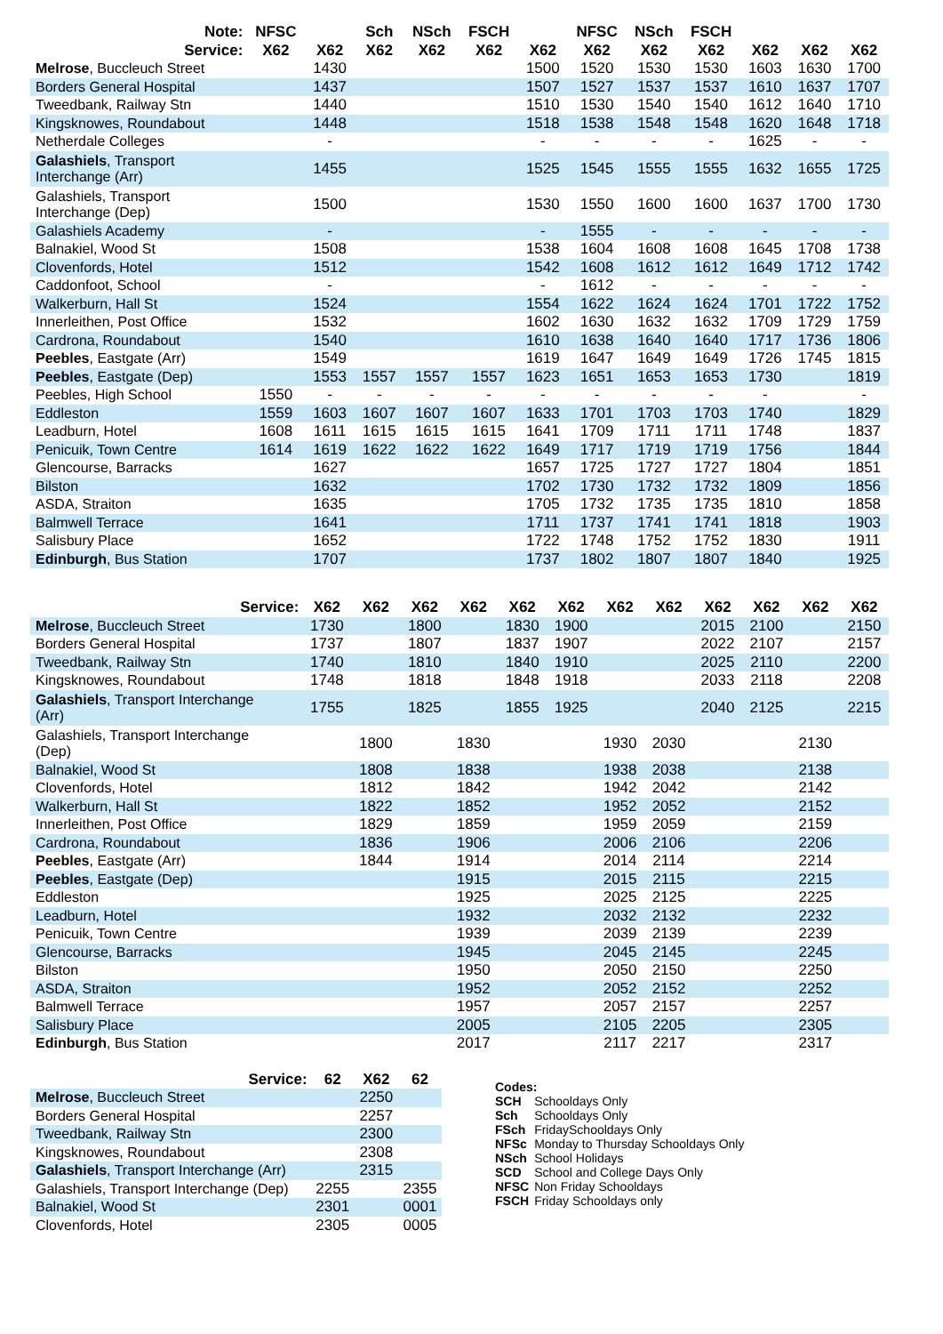| Note: | NFSC | | Sch | NSch | FSCH | | NFSC | NSch | FSCH | | | |
| --- | --- | --- | --- | --- | --- | --- | --- | --- | --- | --- | --- | --- |
| Service: | X62 | X62 | X62 | X62 | X62 | X62 | X62 | X62 | X62 | X62 | X62 | X62 |
| Melrose , Buccleuch Street | | 1430 | | | | 1500 | 1520 | 1530 | 1530 | 1603 | 1630 | 1700 |
| Borders General Hospital | | 1437 | | | | 1507 | 1527 | 1537 | 1537 | 1610 | 1637 | 1707 |
| Tweedbank, Railway Stn | | 1440 | | | | 1510 | 1530 | 1540 | 1540 | 1612 | 1640 | 1710 |
| Kingsknowes, Roundabout | | 1448 | | | | 1518 | 1538 | 1548 | 1548 | 1620 | 1648 | 1718 |
| Netherdale Colleges | | - | | | | - | - | - | - | 1625 | - | - |
| Galashiels , Transport Interchange (Arr) | | 1455 | | | | 1525 | 1545 | 1555 | 1555 | 1632 | 1655 | 1725 |
| Galashiels, Transport Interchange (Dep) | | 1500 | | | | 1530 | 1550 | 1600 | 1600 | 1637 | 1700 | 1730 |
| Galashiels Academy | | - | | | | - | 1555 | - | - | - | - | - |
| Balnakiel, Wood St | | 1508 | | | | 1538 | 1604 | 1608 | 1608 | 1645 | 1708 | 1738 |
| Clovenfords, Hotel | | 1512 | | | | 1542 | 1608 | 1612 | 1612 | 1649 | 1712 | 1742 |
| Caddonfoot, School | | - | | | | - | 1612 | - | - | - | - | - |
| Walkerburn, Hall St | | 1524 | | | | 1554 | 1622 | 1624 | 1624 | 1701 | 1722 | 1752 |
| Innerleithen, Post Office | | 1532 | | | | 1602 | 1630 | 1632 | 1632 | 1709 | 1729 | 1759 |
| Cardrona, Roundabout | | 1540 | | | | 1610 | 1638 | 1640 | 1640 | 1717 | 1736 | 1806 |
| Peebles , Eastgate (Arr) | | 1549 | | | | 1619 | 1647 | 1649 | 1649 | 1726 | 1745 | 1815 |
| Peebles , Eastgate (Dep) | | 1553 | 1557 | 1557 | 1557 | 1623 | 1651 | 1653 | 1653 | 1730 | | 1819 |
| Peebles, High School | 1550 | - | - | - | - | - | - | - | - | - | | - |
| Eddleston | 1559 | 1603 | 1607 | 1607 | 1607 | 1633 | 1701 | 1703 | 1703 | 1740 | | 1829 |
| Leadburn, Hotel | 1608 | 1611 | 1615 | 1615 | 1615 | 1641 | 1709 | 1711 | 1711 | 1748 | | 1837 |
| Penicuik, Town Centre | 1614 | 1619 | 1622 | 1622 | 1622 | 1649 | 1717 | 1719 | 1719 | 1756 | | 1844 |
| Glencourse, Barracks | | 1627 | | | | 1657 | 1725 | 1727 | 1727 | 1804 | | 1851 |
| Bilston | | 1632 | | | | 1702 | 1730 | 1732 | 1732 | 1809 | | 1856 |
| ASDA, Straiton | | 1635 | | | | 1705 | 1732 | 1735 | 1735 | 1810 | | 1858 |
| Balmwell Terrace | | 1641 | | | | 1711 | 1737 | 1741 | 1741 | 1818 | | 1903 |
| Salisbury Place | | 1652 | | | | 1722 | 1748 | 1752 | 1752 | 1830 | | 1911 |
| Edinburgh , Bus Station | | 1707 | | | | 1737 | 1802 | 1807 | 1807 | 1840 | | 1925 |
| Service: | X62 | X62 | X62 | X62 | X62 | X62 | X62 | X62 | X62 | X62 | X62 | X62 |
| --- | --- | --- | --- | --- | --- | --- | --- | --- | --- | --- | --- | --- |
| Melrose , Buccleuch Street | 1730 | | 1800 | | 1830 | 1900 | | | 2015 | 2100 | | 2150 |
| Borders General Hospital | 1737 | | 1807 | | 1837 | 1907 | | | 2022 | 2107 | | 2157 |
| Tweedbank, Railway Stn | 1740 | | 1810 | | 1840 | 1910 | | | 2025 | 2110 | | 2200 |
| Kingsknowes, Roundabout | 1748 | | 1818 | | 1848 | 1918 | | | 2033 | 2118 | | 2208 |
| Galashiels , Transport Interchange (Arr) | 1755 | | 1825 | | 1855 | 1925 | | | 2040 | 2125 | | 2215 |
| Galashiels, Transport Interchange (Dep) | | 1800 | | 1830 | | | 1930 | 2030 | | | 2130 | |
| Balnakiel, Wood St | | 1808 | | 1838 | | | 1938 | 2038 | | | 2138 | |
| Clovenfords, Hotel | | 1812 | | 1842 | | | 1942 | 2042 | | | 2142 | |
| Walkerburn, Hall St | | 1822 | | 1852 | | | 1952 | 2052 | | | 2152 | |
| Innerleithen, Post Office | | 1829 | | 1859 | | | 1959 | 2059 | | | 2159 | |
| Cardrona, Roundabout | | 1836 | | 1906 | | | 2006 | 2106 | | | 2206 | |
| Peebles , Eastgate (Arr) | | 1844 | | 1914 | | | 2014 | 2114 | | | 2214 | |
| Peebles , Eastgate (Dep) | | | | 1915 | | | 2015 | 2115 | | | 2215 | |
| Eddleston | | | | 1925 | | | 2025 | 2125 | | | 2225 | |
| Leadburn, Hotel | | | | 1932 | | | 2032 | 2132 | | | 2232 | |
| Penicuik, Town Centre | | | | 1939 | | | 2039 | 2139 | | | 2239 | |
| Glencourse, Barracks | | | | 1945 | | | 2045 | 2145 | | | 2245 | |
| Bilston | | | | 1950 | | | 2050 | 2150 | | | 2250 | |
| ASDA, Straiton | | | | 1952 | | | 2052 | 2152 | | | 2252 | |
| Balmwell Terrace | | | | 1957 | | | 2057 | 2157 | | | 2257 | |
| Salisbury Place | | | | 2005 | | | 2105 | 2205 | | | 2305 | |
| Edinburgh , Bus Station | | | | 2017 | | | 2117 | 2217 | | | 2317 | |
| Service: | 62 | X62 | 62 |
| --- | --- | --- | --- |
| Melrose , Buccleuch Street | | 2250 | |
| Borders General Hospital | | 2257 | |
| Tweedbank, Railway Stn | | 2300 | |
| Kingsknowes, Roundabout | | 2308 | |
| Galashiels , Transport Interchange (Arr) | | 2315 | |
| Galashiels, Transport Interchange (Dep) | 2255 | | 2355 |
| Balnakiel, Wood St | 2301 | | 0001 |
| Clovenfords, Hotel | 2305 | | 0005 |
Codes:
| SCH | Schooldays Only |
| Sch | Schooldays Only |
| FSch | FridaySchooldays Only |
| NFSc | Monday to Thursday Schooldays Only |
| NSch | School Holidays |
| SCD | School and College Days Only |
| NFSC | Non Friday Schooldays |
| FSCH | Friday Schooldays only |